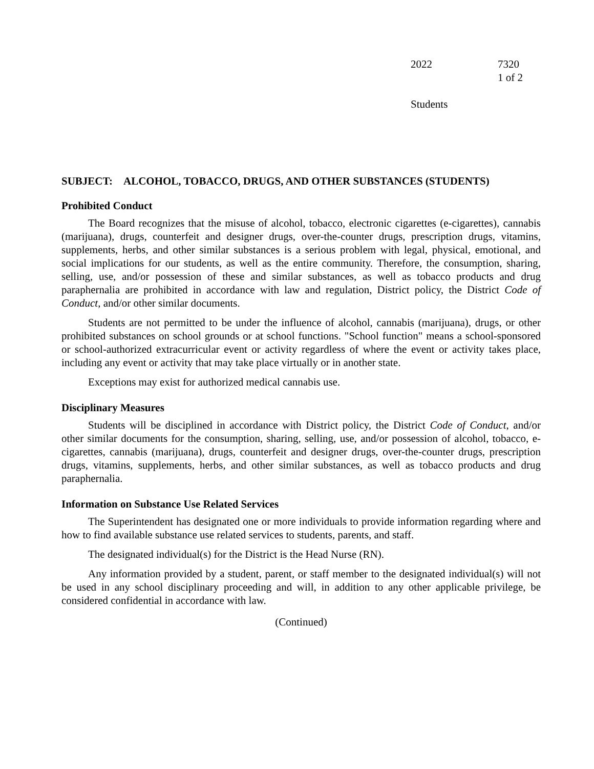2022 7320
1 of 2
Students
SUBJECT: ALCOHOL, TOBACCO, DRUGS, AND OTHER SUBSTANCES (STUDENTS)
Prohibited Conduct
The Board recognizes that the misuse of alcohol, tobacco, electronic cigarettes (e-cigarettes), cannabis (marijuana), drugs, counterfeit and designer drugs, over-the-counter drugs, prescription drugs, vitamins, supplements, herbs, and other similar substances is a serious problem with legal, physical, emotional, and social implications for our students, as well as the entire community. Therefore, the consumption, sharing, selling, use, and/or possession of these and similar substances, as well as tobacco products and drug paraphernalia are prohibited in accordance with law and regulation, District policy, the District Code of Conduct, and/or other similar documents.
Students are not permitted to be under the influence of alcohol, cannabis (marijuana), drugs, or other prohibited substances on school grounds or at school functions. "School function" means a school-sponsored or school-authorized extracurricular event or activity regardless of where the event or activity takes place, including any event or activity that may take place virtually or in another state.
Exceptions may exist for authorized medical cannabis use.
Disciplinary Measures
Students will be disciplined in accordance with District policy, the District Code of Conduct, and/or other similar documents for the consumption, sharing, selling, use, and/or possession of alcohol, tobacco, e-cigarettes, cannabis (marijuana), drugs, counterfeit and designer drugs, over-the-counter drugs, prescription drugs, vitamins, supplements, herbs, and other similar substances, as well as tobacco products and drug paraphernalia.
Information on Substance Use Related Services
The Superintendent has designated one or more individuals to provide information regarding where and how to find available substance use related services to students, parents, and staff.
The designated individual(s) for the District is the Head Nurse (RN).
Any information provided by a student, parent, or staff member to the designated individual(s) will not be used in any school disciplinary proceeding and will, in addition to any other applicable privilege, be considered confidential in accordance with law.
(Continued)